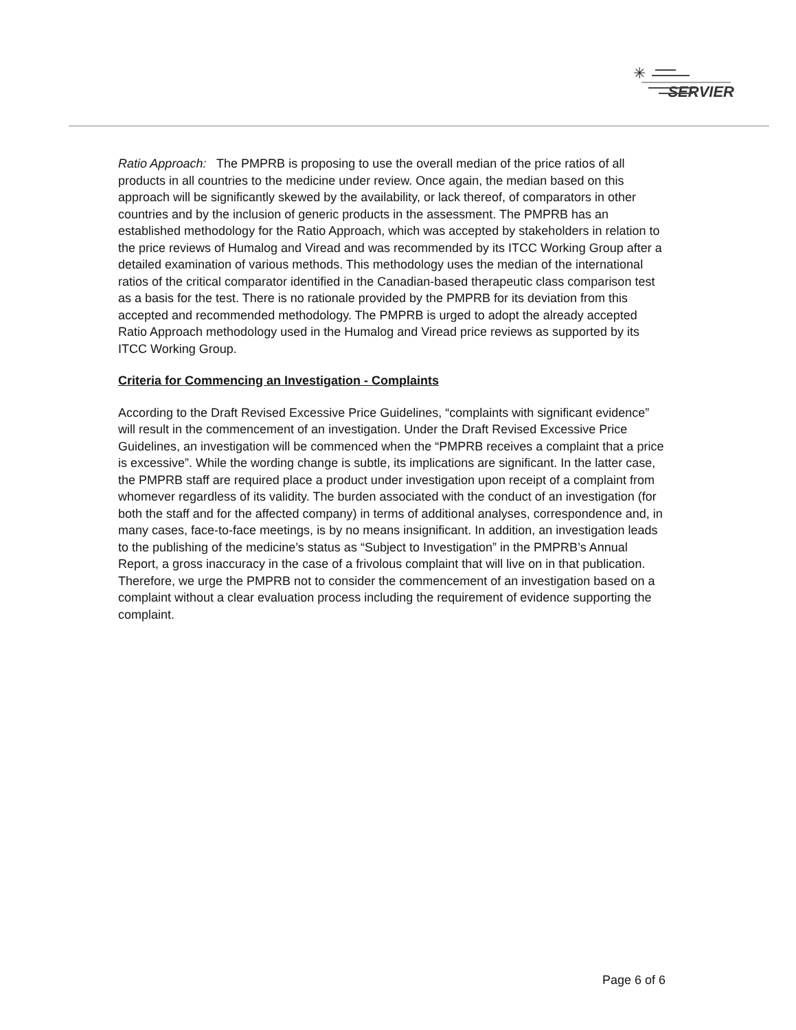✳
SERVIER
Ratio Approach: The PMPRB is proposing to use the overall median of the price ratios of all products in all countries to the medicine under review. Once again, the median based on this approach will be significantly skewed by the availability, or lack thereof, of comparators in other countries and by the inclusion of generic products in the assessment. The PMPRB has an established methodology for the Ratio Approach, which was accepted by stakeholders in relation to the price reviews of Humalog and Viread and was recommended by its ITCC Working Group after a detailed examination of various methods. This methodology uses the median of the international ratios of the critical comparator identified in the Canadian-based therapeutic class comparison test as a basis for the test. There is no rationale provided by the PMPRB for its deviation from this accepted and recommended methodology. The PMPRB is urged to adopt the already accepted Ratio Approach methodology used in the Humalog and Viread price reviews as supported by its ITCC Working Group.
Criteria for Commencing an Investigation - Complaints
According to the Draft Revised Excessive Price Guidelines, “complaints with significant evidence” will result in the commencement of an investigation. Under the Draft Revised Excessive Price Guidelines, an investigation will be commenced when the “PMPRB receives a complaint that a price is excessive”. While the wording change is subtle, its implications are significant. In the latter case, the PMPRB staff are required place a product under investigation upon receipt of a complaint from whomever regardless of its validity. The burden associated with the conduct of an investigation (for both the staff and for the affected company) in terms of additional analyses, correspondence and, in many cases, face-to-face meetings, is by no means insignificant. In addition, an investigation leads to the publishing of the medicine’s status as “Subject to Investigation” in the PMPRB’s Annual Report, a gross inaccuracy in the case of a frivolous complaint that will live on in that publication. Therefore, we urge the PMPRB not to consider the commencement of an investigation based on a complaint without a clear evaluation process including the requirement of evidence supporting the complaint.
Page 6 of 6